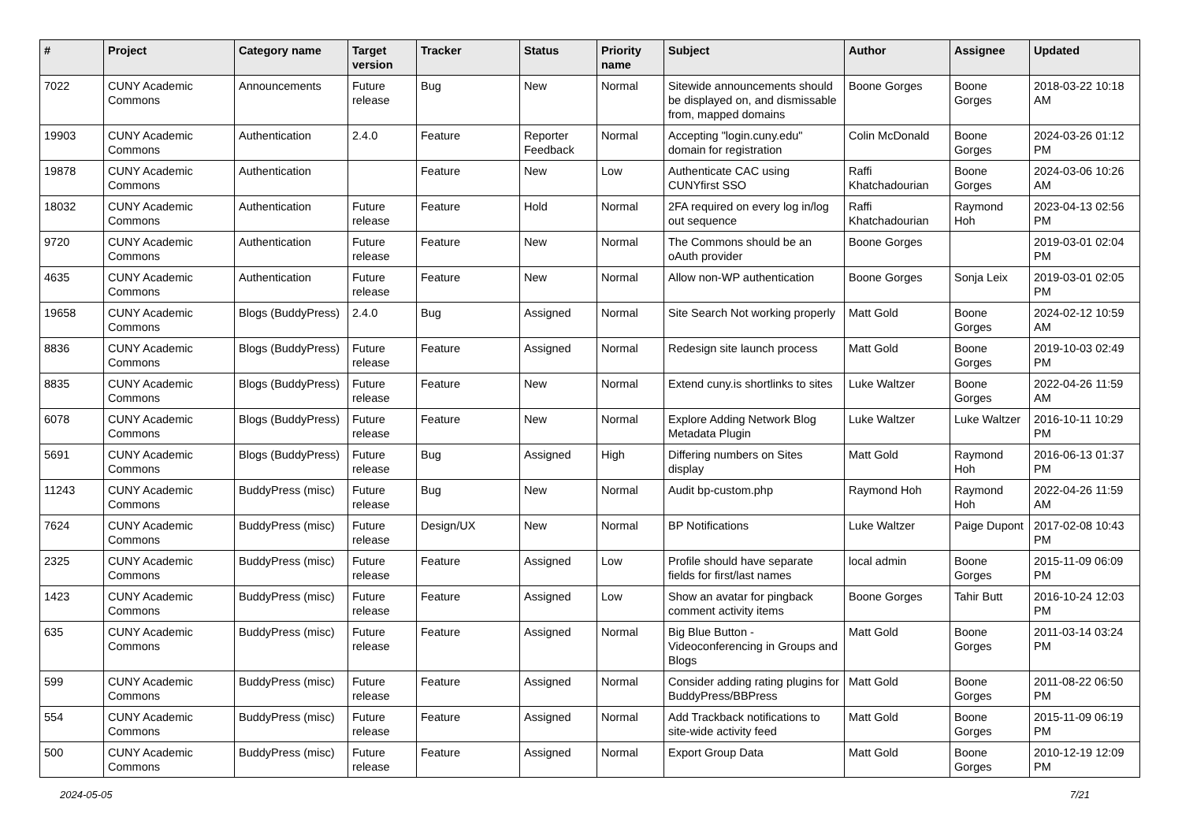| # | Project | Category name | Target version | Tracker | Status | Priority name | Subject | Author | Assignee | Updated |
| --- | --- | --- | --- | --- | --- | --- | --- | --- | --- | --- |
| 7022 | CUNY Academic Commons | Announcements | Future release | Bug | New | Normal | Sitewide announcements should be displayed on, and dismissable from, mapped domains | Boone Gorges | Boone Gorges | 2018-03-22 10:18 AM |
| 19903 | CUNY Academic Commons | Authentication | 2.4.0 | Feature | Reporter Feedback | Normal | Accepting "login.cuny.edu" domain for registration | Colin McDonald | Boone Gorges | 2024-03-26 01:12 PM |
| 19878 | CUNY Academic Commons | Authentication | | Feature | New | Low | Authenticate CAC using CUNYfirst SSO | Raffi Khatchadourian | Boone Gorges | 2024-03-06 10:26 AM |
| 18032 | CUNY Academic Commons | Authentication | Future release | Feature | Hold | Normal | 2FA required on every log in/log out sequence | Raffi Khatchadourian | Raymond Hoh | 2023-04-13 02:56 PM |
| 9720 | CUNY Academic Commons | Authentication | Future release | Feature | New | Normal | The Commons should be an oAuth provider | Boone Gorges | | 2019-03-01 02:04 PM |
| 4635 | CUNY Academic Commons | Authentication | Future release | Feature | New | Normal | Allow non-WP authentication | Boone Gorges | Sonja Leix | 2019-03-01 02:05 PM |
| 19658 | CUNY Academic Commons | Blogs (BuddyPress) | 2.4.0 | Bug | Assigned | Normal | Site Search Not working properly | Matt Gold | Boone Gorges | 2024-02-12 10:59 AM |
| 8836 | CUNY Academic Commons | Blogs (BuddyPress) | Future release | Feature | Assigned | Normal | Redesign site launch process | Matt Gold | Boone Gorges | 2019-10-03 02:49 PM |
| 8835 | CUNY Academic Commons | Blogs (BuddyPress) | Future release | Feature | New | Normal | Extend cuny.is shortlinks to sites | Luke Waltzer | Boone Gorges | 2022-04-26 11:59 AM |
| 6078 | CUNY Academic Commons | Blogs (BuddyPress) | Future release | Feature | New | Normal | Explore Adding Network Blog Metadata Plugin | Luke Waltzer | Luke Waltzer | 2016-10-11 10:29 PM |
| 5691 | CUNY Academic Commons | Blogs (BuddyPress) | Future release | Bug | Assigned | High | Differing numbers on Sites display | Matt Gold | Raymond Hoh | 2016-06-13 01:37 PM |
| 11243 | CUNY Academic Commons | BuddyPress (misc) | Future release | Bug | New | Normal | Audit bp-custom.php | Raymond Hoh | Raymond Hoh | 2022-04-26 11:59 AM |
| 7624 | CUNY Academic Commons | BuddyPress (misc) | Future release | Design/UX | New | Normal | BP Notifications | Luke Waltzer | Paige Dupont | 2017-02-08 10:43 PM |
| 2325 | CUNY Academic Commons | BuddyPress (misc) | Future release | Feature | Assigned | Low | Profile should have separate fields for first/last names | local admin | Boone Gorges | 2015-11-09 06:09 PM |
| 1423 | CUNY Academic Commons | BuddyPress (misc) | Future release | Feature | Assigned | Low | Show an avatar for pingback comment activity items | Boone Gorges | Tahir Butt | 2016-10-24 12:03 PM |
| 635 | CUNY Academic Commons | BuddyPress (misc) | Future release | Feature | Assigned | Normal | Big Blue Button - Videoconferencing in Groups and Blogs | Matt Gold | Boone Gorges | 2011-03-14 03:24 PM |
| 599 | CUNY Academic Commons | BuddyPress (misc) | Future release | Feature | Assigned | Normal | Consider adding rating plugins for BuddyPress/BBPress | Matt Gold | Boone Gorges | 2011-08-22 06:50 PM |
| 554 | CUNY Academic Commons | BuddyPress (misc) | Future release | Feature | Assigned | Normal | Add Trackback notifications to site-wide activity feed | Matt Gold | Boone Gorges | 2015-11-09 06:19 PM |
| 500 | CUNY Academic Commons | BuddyPress (misc) | Future release | Feature | Assigned | Normal | Export Group Data | Matt Gold | Boone Gorges | 2010-12-19 12:09 PM |
2024-05-05 7/21